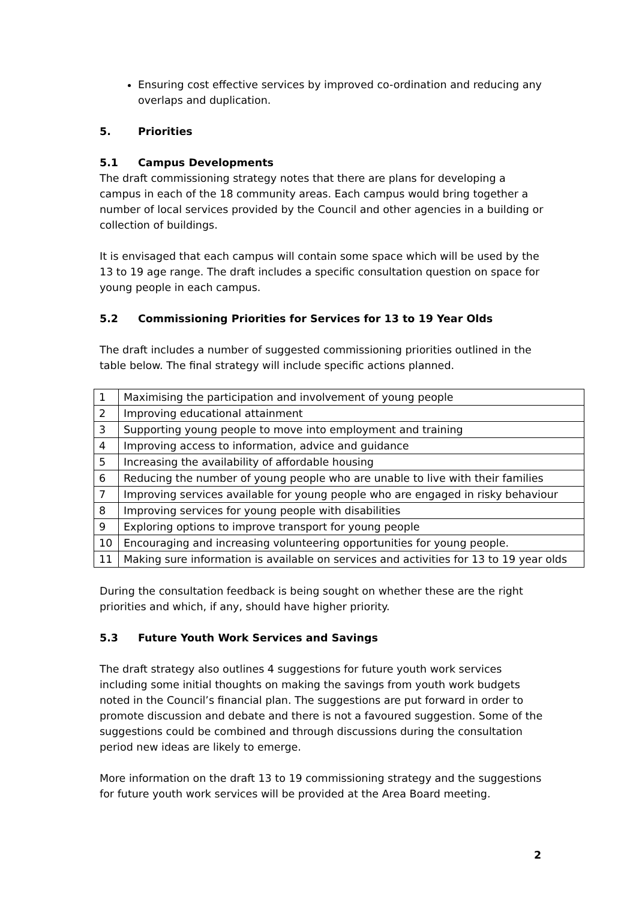Ensuring cost effective services by improved co-ordination and reducing any overlaps and duplication.
5. Priorities
5.1 Campus Developments
The draft commissioning strategy notes that there are plans for developing a campus in each of the 18 community areas. Each campus would bring together a number of local services provided by the Council and other agencies in a building or collection of buildings.
It is envisaged that each campus will contain some space which will be used by the 13 to 19 age range. The draft includes a specific consultation question on space for young people in each campus.
5.2 Commissioning Priorities for Services for 13 to 19 Year Olds
The draft includes a number of suggested commissioning priorities outlined in the table below. The final strategy will include specific actions planned.
| 1 | Maximising the participation and involvement of young people |
| 2 | Improving educational attainment |
| 3 | Supporting young people to move into employment and training |
| 4 | Improving access to information, advice and guidance |
| 5 | Increasing the availability of affordable housing |
| 6 | Reducing the number of young people who are unable to live with their families |
| 7 | Improving services available for young people who are engaged in risky behaviour |
| 8 | Improving services for young people with disabilities |
| 9 | Exploring options to improve transport for young people |
| 10 | Encouraging and increasing volunteering opportunities for young people. |
| 11 | Making sure information is available on services and activities for 13 to 19 year olds |
During the consultation feedback is being sought on whether these are the right priorities and which, if any, should have higher priority.
5.3 Future Youth Work Services and Savings
The draft strategy also outlines 4 suggestions for future youth work services including some initial thoughts on making the savings from youth work budgets noted in the Council’s financial plan. The suggestions are put forward in order to promote discussion and debate and there is not a favoured suggestion. Some of the suggestions could be combined and through discussions during the consultation period new ideas are likely to emerge.
More information on the draft 13 to 19 commissioning strategy and the suggestions for future youth work services will be provided at the Area Board meeting.
2